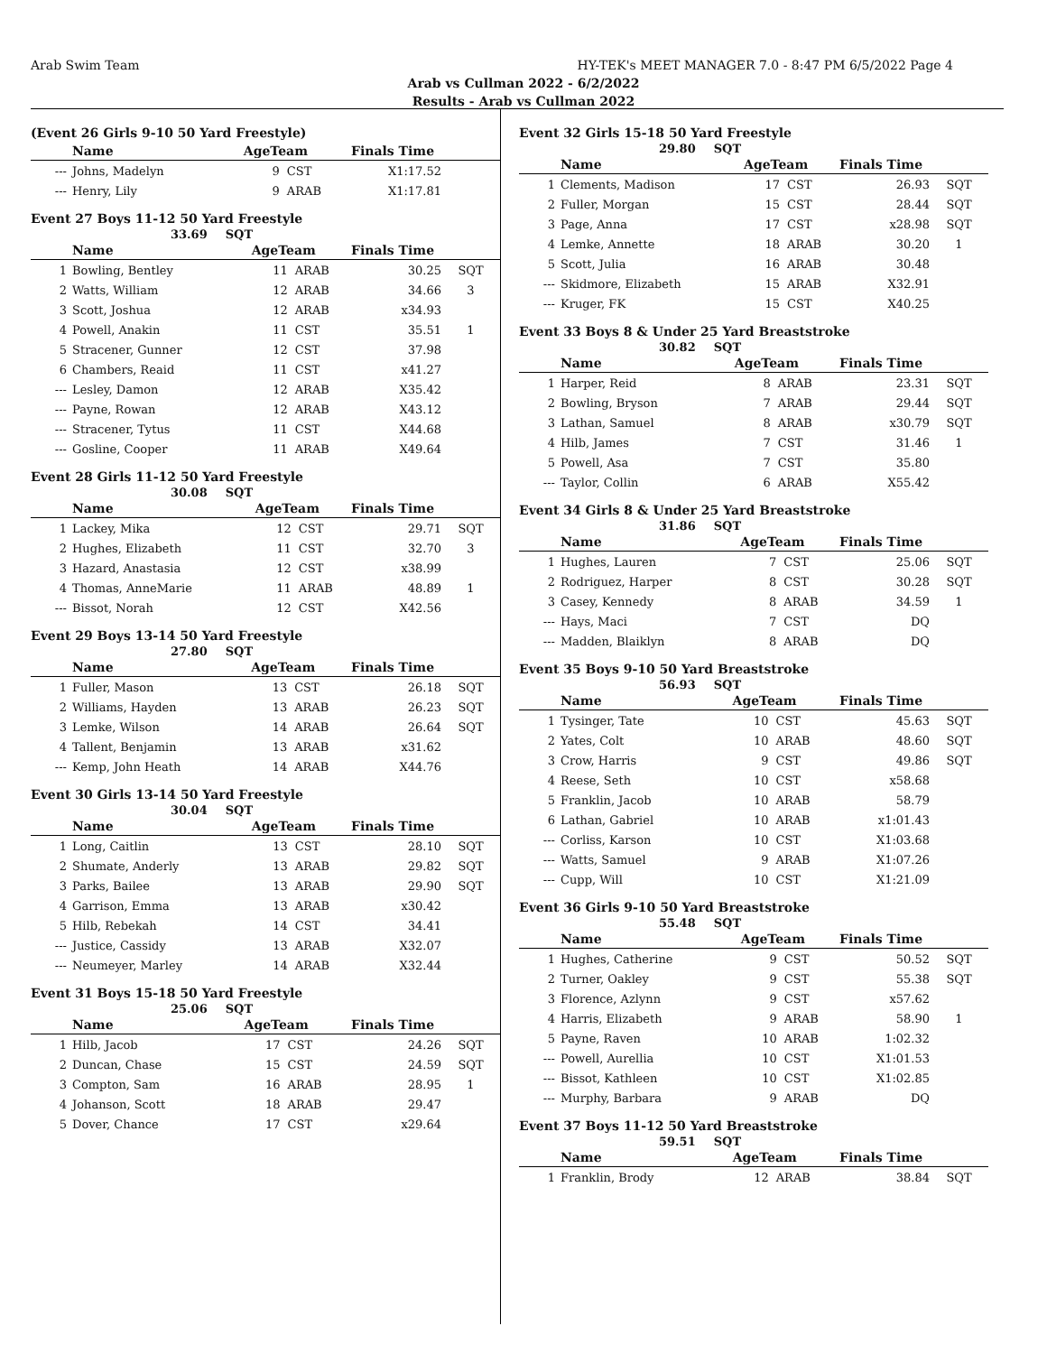Arab Swim Team HY-TEK's MEET MANAGER 7.0 - 8:47 PM 6/5/2022 Page 4
Arab vs Cullman 2022 - 6/2/2022
Results - Arab vs Cullman 2022
(Event 26 Girls 9-10 50 Yard Freestyle)
| | Name | AgeTeam | | Finals Time | |
| --- | --- | --- | --- | --- | --- |
| --- | Johns, Madelyn | 9 | CST | X1:17.52 | |
| --- | Henry, Lily | 9 | ARAB | X1:17.81 | |
Event 27 Boys 11-12 50 Yard Freestyle
33.69 SQT
| | Name | AgeTeam | | Finals Time | |
| --- | --- | --- | --- | --- | --- |
| 1 | Bowling, Bentley | 11 | ARAB | 30.25 | SQT |
| 2 | Watts, William | 12 | ARAB | 34.66 | 3 |
| 3 | Scott, Joshua | 12 | ARAB | x34.93 | |
| 4 | Powell, Anakin | 11 | CST | 35.51 | 1 |
| 5 | Stracener, Gunner | 12 | CST | 37.98 | |
| 6 | Chambers, Reaid | 11 | CST | x41.27 | |
| --- | Lesley, Damon | 12 | ARAB | X35.42 | |
| --- | Payne, Rowan | 12 | ARAB | X43.12 | |
| --- | Stracener, Tytus | 11 | CST | X44.68 | |
| --- | Gosline, Cooper | 11 | ARAB | X49.64 | |
Event 28 Girls 11-12 50 Yard Freestyle
30.08 SQT
| | Name | AgeTeam | | Finals Time | |
| --- | --- | --- | --- | --- | --- |
| 1 | Lackey, Mika | 12 | CST | 29.71 | SQT |
| 2 | Hughes, Elizabeth | 11 | CST | 32.70 | 3 |
| 3 | Hazard, Anastasia | 12 | CST | x38.99 | |
| 4 | Thomas, AnneMarie | 11 | ARAB | 48.89 | 1 |
| --- | Bissot, Norah | 12 | CST | X42.56 | |
Event 29 Boys 13-14 50 Yard Freestyle
27.80 SQT
| | Name | AgeTeam | | Finals Time | |
| --- | --- | --- | --- | --- | --- |
| 1 | Fuller, Mason | 13 | CST | 26.18 | SQT |
| 2 | Williams, Hayden | 13 | ARAB | 26.23 | SQT |
| 3 | Lemke, Wilson | 14 | ARAB | 26.64 | SQT |
| 4 | Tallent, Benjamin | 13 | ARAB | x31.62 | |
| --- | Kemp, John Heath | 14 | ARAB | X44.76 | |
Event 30 Girls 13-14 50 Yard Freestyle
30.04 SQT
| | Name | AgeTeam | | Finals Time | |
| --- | --- | --- | --- | --- | --- |
| 1 | Long, Caitlin | 13 | CST | 28.10 | SQT |
| 2 | Shumate, Anderly | 13 | ARAB | 29.82 | SQT |
| 3 | Parks, Bailee | 13 | ARAB | 29.90 | SQT |
| 4 | Garrison, Emma | 13 | ARAB | x30.42 | |
| 5 | Hilb, Rebekah | 14 | CST | 34.41 | |
| --- | Justice, Cassidy | 13 | ARAB | X32.07 | |
| --- | Neumeyer, Marley | 14 | ARAB | X32.44 | |
Event 31 Boys 15-18 50 Yard Freestyle
25.06 SQT
| | Name | AgeTeam | | Finals Time | |
| --- | --- | --- | --- | --- | --- |
| 1 | Hilb, Jacob | 17 | CST | 24.26 | SQT |
| 2 | Duncan, Chase | 15 | CST | 24.59 | SQT |
| 3 | Compton, Sam | 16 | ARAB | 28.95 | 1 |
| 4 | Johanson, Scott | 18 | ARAB | 29.47 | |
| 5 | Dover, Chance | 17 | CST | x29.64 | |
Event 32 Girls 15-18 50 Yard Freestyle
29.80 SQT
| | Name | AgeTeam | | Finals Time | |
| --- | --- | --- | --- | --- | --- |
| 1 | Clements, Madison | 17 | CST | 26.93 | SQT |
| 2 | Fuller, Morgan | 15 | CST | 28.44 | SQT |
| 3 | Page, Anna | 17 | CST | x28.98 | SQT |
| 4 | Lemke, Annette | 18 | ARAB | 30.20 | 1 |
| 5 | Scott, Julia | 16 | ARAB | 30.48 | |
| --- | Skidmore, Elizabeth | 15 | ARAB | X32.91 | |
| --- | Kruger, FK | 15 | CST | X40.25 | |
Event 33 Boys 8 & Under 25 Yard Breaststroke
30.82 SQT
| | Name | AgeTeam | | Finals Time | |
| --- | --- | --- | --- | --- | --- |
| 1 | Harper, Reid | 8 | ARAB | 23.31 | SQT |
| 2 | Bowling, Bryson | 7 | ARAB | 29.44 | SQT |
| 3 | Lathan, Samuel | 8 | ARAB | x30.79 | SQT |
| 4 | Hilb, James | 7 | CST | 31.46 | 1 |
| 5 | Powell, Asa | 7 | CST | 35.80 | |
| --- | Taylor, Collin | 6 | ARAB | X55.42 | |
Event 34 Girls 8 & Under 25 Yard Breaststroke
31.86 SQT
| | Name | AgeTeam | | Finals Time | |
| --- | --- | --- | --- | --- | --- |
| 1 | Hughes, Lauren | 7 | CST | 25.06 | SQT |
| 2 | Rodriguez, Harper | 8 | CST | 30.28 | SQT |
| 3 | Casey, Kennedy | 8 | ARAB | 34.59 | 1 |
| --- | Hays, Maci | 7 | CST | DQ | |
| --- | Madden, Blaiklyn | 8 | ARAB | DQ | |
Event 35 Boys 9-10 50 Yard Breaststroke
56.93 SQT
| | Name | AgeTeam | | Finals Time | |
| --- | --- | --- | --- | --- | --- |
| 1 | Tysinger, Tate | 10 | CST | 45.63 | SQT |
| 2 | Yates, Colt | 10 | ARAB | 48.60 | SQT |
| 3 | Crow, Harris | 9 | CST | 49.86 | SQT |
| 4 | Reese, Seth | 10 | CST | x58.68 | |
| 5 | Franklin, Jacob | 10 | ARAB | 58.79 | |
| 6 | Lathan, Gabriel | 10 | ARAB | x1:01.43 | |
| --- | Corliss, Karson | 10 | CST | X1:03.68 | |
| --- | Watts, Samuel | 9 | ARAB | X1:07.26 | |
| --- | Cupp, Will | 10 | CST | X1:21.09 | |
Event 36 Girls 9-10 50 Yard Breaststroke
55.48 SQT
| | Name | AgeTeam | | Finals Time | |
| --- | --- | --- | --- | --- | --- |
| 1 | Hughes, Catherine | 9 | CST | 50.52 | SQT |
| 2 | Turner, Oakley | 9 | CST | 55.38 | SQT |
| 3 | Florence, Azlynn | 9 | CST | x57.62 | |
| 4 | Harris, Elizabeth | 9 | ARAB | 58.90 | 1 |
| 5 | Payne, Raven | 10 | ARAB | 1:02.32 | |
| --- | Powell, Aurellia | 10 | CST | X1:01.53 | |
| --- | Bissot, Kathleen | 10 | CST | X1:02.85 | |
| --- | Murphy, Barbara | 9 | ARAB | DQ | |
Event 37 Boys 11-12 50 Yard Breaststroke
59.51 SQT
| | Name | AgeTeam | | Finals Time | |
| --- | --- | --- | --- | --- | --- |
| 1 | Franklin, Brody | 12 | ARAB | 38.84 | SQT |